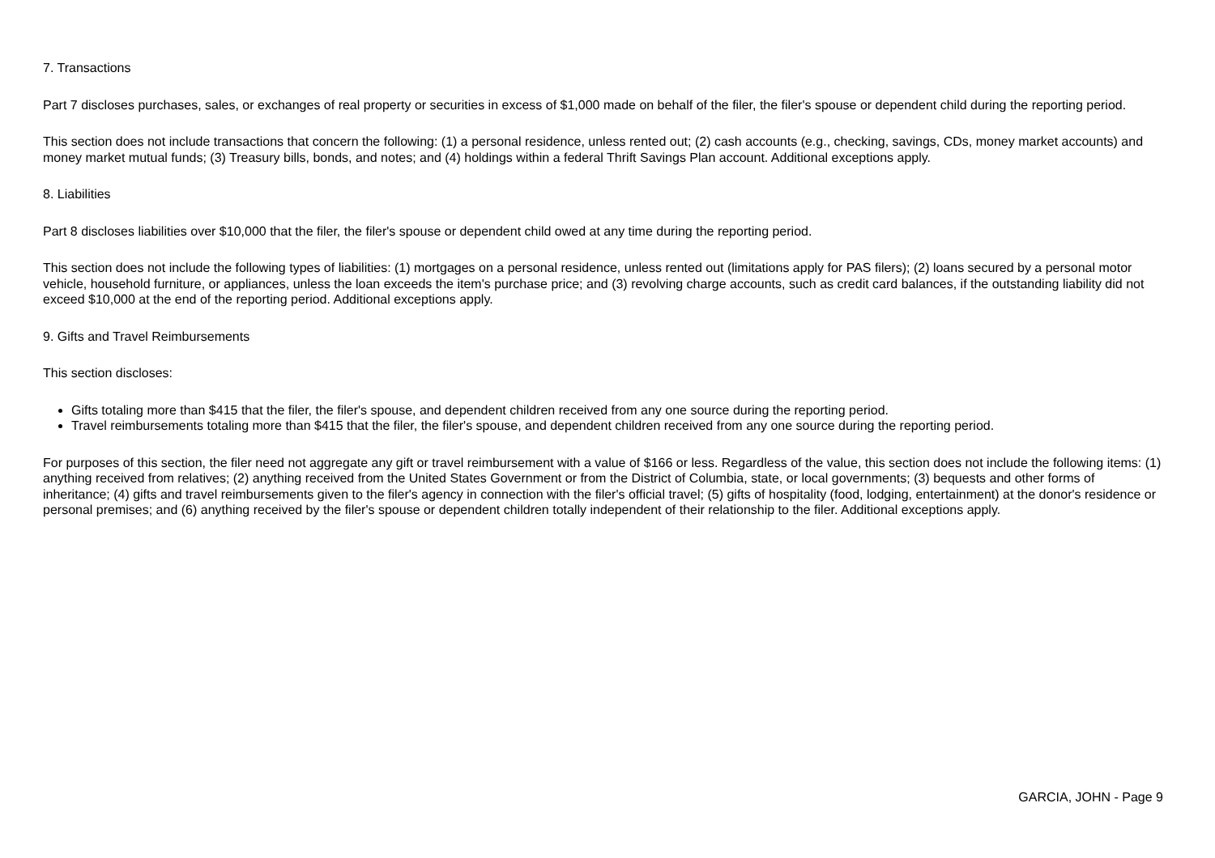7. Transactions
Part 7 discloses purchases, sales, or exchanges of real property or securities in excess of $1,000 made on behalf of the filer, the filer's spouse or dependent child during the reporting period.
This section does not include transactions that concern the following: (1) a personal residence, unless rented out; (2) cash accounts (e.g., checking, savings, CDs, money market accounts) and money market mutual funds; (3) Treasury bills, bonds, and notes; and (4) holdings within a federal Thrift Savings Plan account. Additional exceptions apply.
8. Liabilities
Part 8 discloses liabilities over $10,000 that the filer, the filer's spouse or dependent child owed at any time during the reporting period.
This section does not include the following types of liabilities: (1) mortgages on a personal residence, unless rented out (limitations apply for PAS filers); (2) loans secured by a personal motor vehicle, household furniture, or appliances, unless the loan exceeds the item's purchase price; and (3) revolving charge accounts, such as credit card balances, if the outstanding liability did not exceed $10,000 at the end of the reporting period. Additional exceptions apply.
9. Gifts and Travel Reimbursements
This section discloses:
Gifts totaling more than $415 that the filer, the filer's spouse, and dependent children received from any one source during the reporting period.
Travel reimbursements totaling more than $415 that the filer, the filer's spouse, and dependent children received from any one source during the reporting period.
For purposes of this section, the filer need not aggregate any gift or travel reimbursement with a value of $166 or less. Regardless of the value, this section does not include the following items: (1) anything received from relatives; (2) anything received from the United States Government or from the District of Columbia, state, or local governments; (3) bequests and other forms of inheritance; (4) gifts and travel reimbursements given to the filer's agency in connection with the filer's official travel; (5) gifts of hospitality (food, lodging, entertainment) at the donor's residence or personal premises; and (6) anything received by the filer's spouse or dependent children totally independent of their relationship to the filer. Additional exceptions apply.
GARCIA, JOHN - Page 9